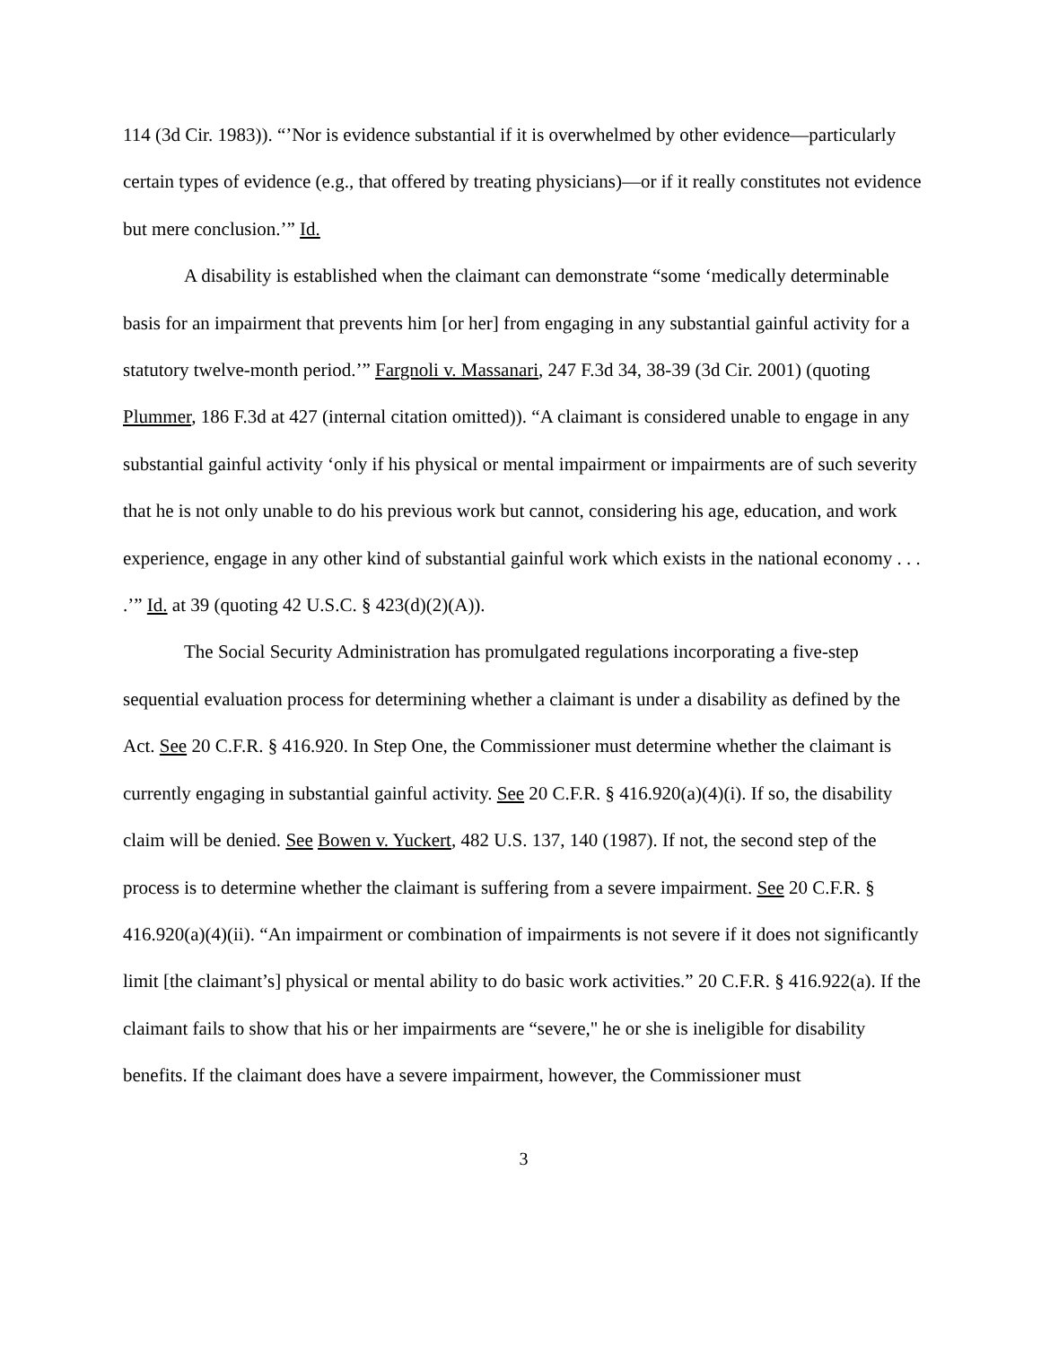114 (3d Cir. 1983)). “’Nor is evidence substantial if it is overwhelmed by other evidence—particularly certain types of evidence (e.g., that offered by treating physicians)—or if it really constitutes not evidence but mere conclusion.’” Id.
A disability is established when the claimant can demonstrate “some ‘medically determinable basis for an impairment that prevents him [or her] from engaging in any substantial gainful activity for a statutory twelve-month period.’” Fargnoli v. Massanari, 247 F.3d 34, 38-39 (3d Cir. 2001) (quoting Plummer, 186 F.3d at 427 (internal citation omitted)). “A claimant is considered unable to engage in any substantial gainful activity ‘only if his physical or mental impairment or impairments are of such severity that he is not only unable to do his previous work but cannot, considering his age, education, and work experience, engage in any other kind of substantial gainful work which exists in the national economy . . . .’” Id. at 39 (quoting 42 U.S.C. § 423(d)(2)(A)).
The Social Security Administration has promulgated regulations incorporating a five-step sequential evaluation process for determining whether a claimant is under a disability as defined by the Act. See 20 C.F.R. § 416.920. In Step One, the Commissioner must determine whether the claimant is currently engaging in substantial gainful activity. See 20 C.F.R. § 416.920(a)(4)(i). If so, the disability claim will be denied. See Bowen v. Yuckert, 482 U.S. 137, 140 (1987). If not, the second step of the process is to determine whether the claimant is suffering from a severe impairment. See 20 C.F.R. § 416.920(a)(4)(ii). “An impairment or combination of impairments is not severe if it does not significantly limit [the claimant’s] physical or mental ability to do basic work activities.” 20 C.F.R. § 416.922(a). If the claimant fails to show that his or her impairments are “severe," he or she is ineligible for disability benefits. If the claimant does have a severe impairment, however, the Commissioner must
3